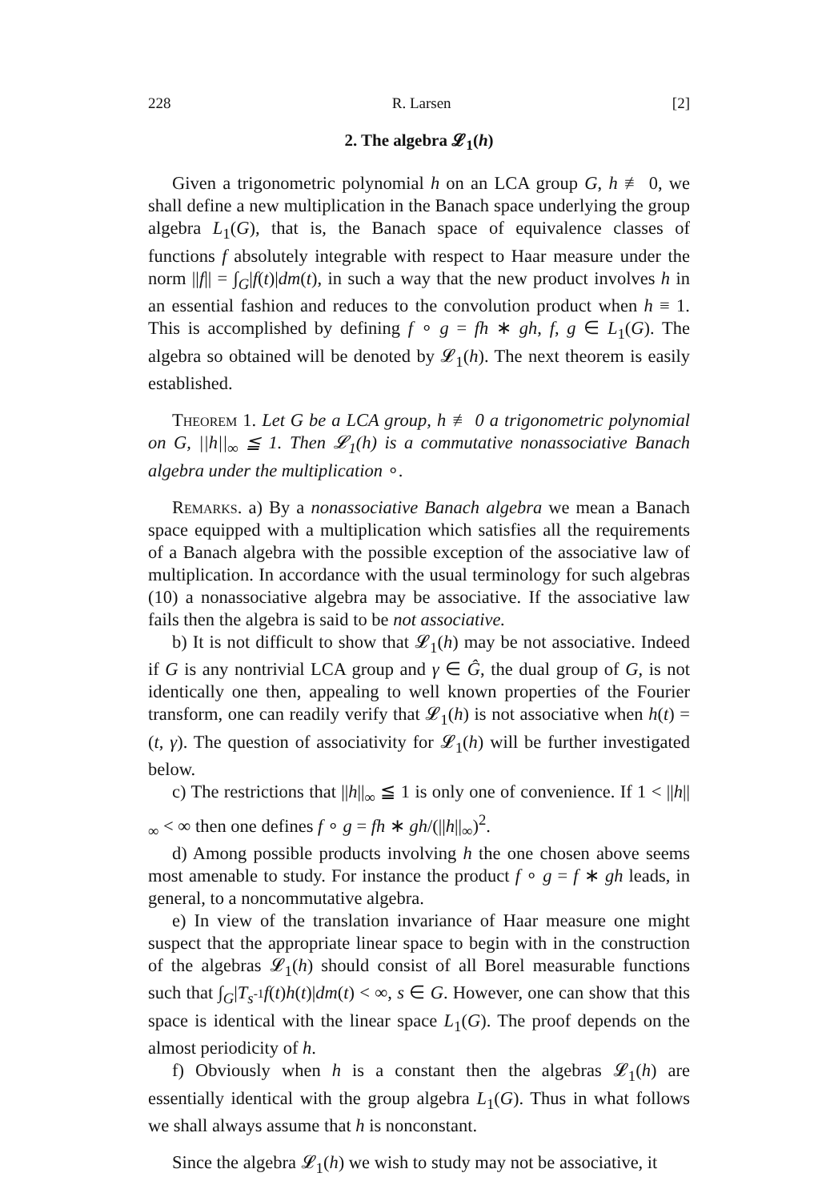228 R. Larsen [2]
2. The algebra 𝓛<sub>1</sub>(h)
Given a trigonometric polynomial h on an LCA group G, h ≢ 0, we shall define a new multiplication in the Banach space underlying the group algebra L<sub>1</sub>(G), that is, the Banach space of equivalence classes of functions f absolutely integrable with respect to Haar measure under the norm ||f|| = ∫<sub>G</sub>|f(t)|dm(t), in such a way that the new product involves h in an essential fashion and reduces to the convolution product when h ≡ 1. This is accomplished by defining f ∘ g = fh ∗ gh, f, g ∈ L<sub>1</sub>(G). The algebra so obtained will be denoted by 𝓛<sub>1</sub>(h). The next theorem is easily established.
Theorem 1. Let G be a LCA group, h ≢ 0 a trigonometric polynomial on G, ||h||<sub>∞</sub> ≦ 1. Then 𝓛<sub>1</sub>(h) is a commutative nonassociative Banach algebra under the multiplication ∘.
Remarks. a) By a nonassociative Banach algebra we mean a Banach space equipped with a multiplication which satisfies all the requirements of a Banach algebra with the possible exception of the associative law of multiplication. In accordance with the usual terminology for such algebras (10) a nonassociative algebra may be associative. If the associative law fails then the algebra is said to be not associative.
b) It is not difficult to show that 𝓛<sub>1</sub>(h) may be not associative. Indeed if G is any nontrivial LCA group and γ ∈ Ĝ, the dual group of G, is not identically one then, appealing to well known properties of the Fourier transform, one can readily verify that 𝓛<sub>1</sub>(h) is not associative when h(t) = (t, γ). The question of associativity for 𝓛<sub>1</sub>(h) will be further investigated below.
c) The restrictions that ||h||<sub>∞</sub> ≦ 1 is only one of convenience. If 1 < ||h||<sub>∞</sub> < ∞ then one defines f ∘ g = fh ∗ gh/(||h||<sub>∞</sub>)<sup>2</sup>.
d) Among possible products involving h the one chosen above seems most amenable to study. For instance the product f ∘ g = f ∗ gh leads, in general, to a noncommutative algebra.
e) In view of the translation invariance of Haar measure one might suspect that the appropriate linear space to begin with in the construction of the algebras 𝓛<sub>1</sub>(h) should consist of all Borel measurable functions such that ∫<sub>G</sub>|T<sub>s<sup>-1</sup></sub>f(t)h(t)|dm(t) < ∞, s ∈ G. However, one can show that this space is identical with the linear space L<sub>1</sub>(G). The proof depends on the almost periodicity of h.
f) Obviously when h is a constant then the algebras 𝓛<sub>1</sub>(h) are essentially identical with the group algebra L<sub>1</sub>(G). Thus in what follows we shall always assume that h is nonconstant.
Since the algebra 𝓛<sub>1</sub>(h) we wish to study may not be associative, it